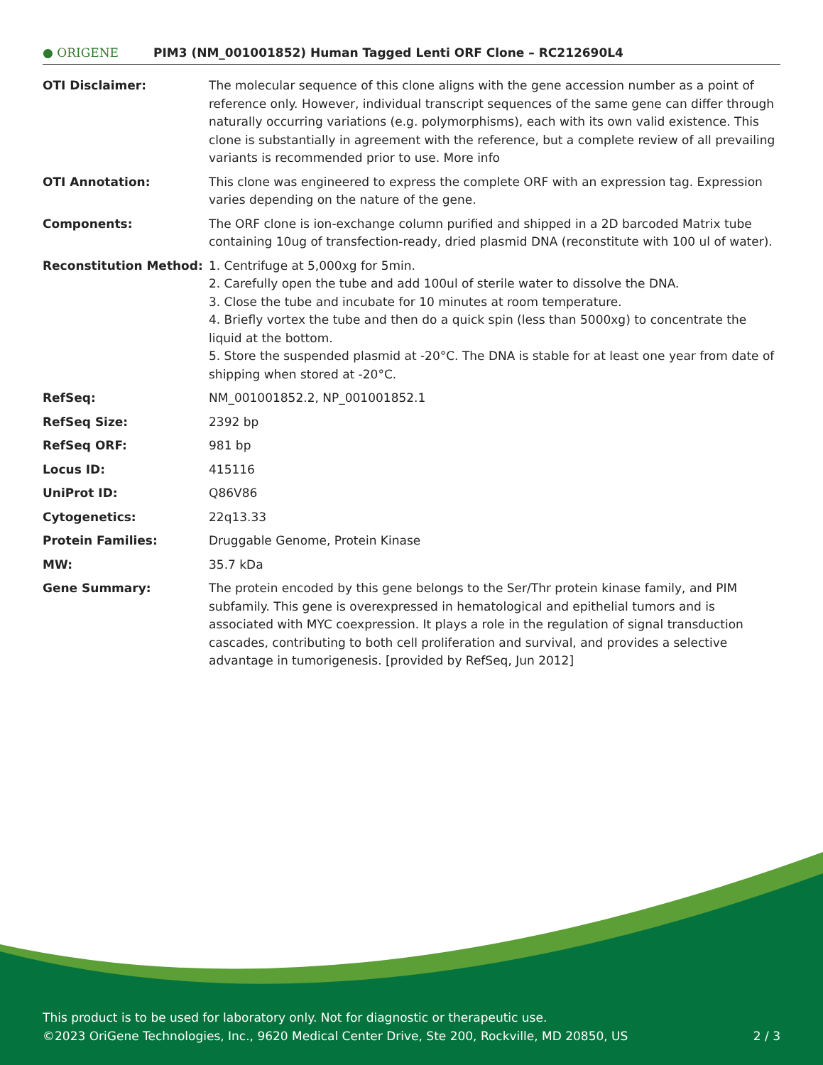● ORIGENE
PIM3 (NM_001001852) Human Tagged Lenti ORF Clone – RC212690L4
| OTI Disclaimer: | The molecular sequence of this clone aligns with the gene accession number as a point of reference only. However, individual transcript sequences of the same gene can differ through naturally occurring variations (e.g. polymorphisms), each with its own valid existence. This clone is substantially in agreement with the reference, but a complete review of all prevailing variants is recommended prior to use. More info |
| OTI Annotation: | This clone was engineered to express the complete ORF with an expression tag. Expression varies depending on the nature of the gene. |
| Components: | The ORF clone is ion-exchange column purified and shipped in a 2D barcoded Matrix tube containing 10ug of transfection-ready, dried plasmid DNA (reconstitute with 100 ul of water). |
| Reconstitution Method: | 1. Centrifuge at 5,000xg for 5min. 2. Carefully open the tube and add 100ul of sterile water to dissolve the DNA. 3. Close the tube and incubate for 10 minutes at room temperature. 4. Briefly vortex the tube and then do a quick spin (less than 5000xg) to concentrate the liquid at the bottom. 5. Store the suspended plasmid at -20°C. The DNA is stable for at least one year from date of shipping when stored at -20°C. |
| RefSeq: | NM_001001852.2 , NP_001001852.1 |
| RefSeq Size: | 2392 bp |
| RefSeq ORF: | 981 bp |
| Locus ID: | 415116 |
| UniProt ID: | Q86V86 |
| Cytogenetics: | 22q13.33 |
| Protein Families: | Druggable Genome, Protein Kinase |
| MW: | 35.7 kDa |
| Gene Summary: | The protein encoded by this gene belongs to the Ser/Thr protein kinase family, and PIM subfamily. This gene is overexpressed in hematological and epithelial tumors and is associated with MYC coexpression. It plays a role in the regulation of signal transduction cascades, contributing to both cell proliferation and survival, and provides a selective advantage in tumorigenesis. [provided by RefSeq, Jun 2012] |
This product is to be used for laboratory only. Not for diagnostic or therapeutic use.
2 / 3 ©2023 OriGene Technologies, Inc., 9620 Medical Center Drive, Ste 200, Rockville, MD 20850, US